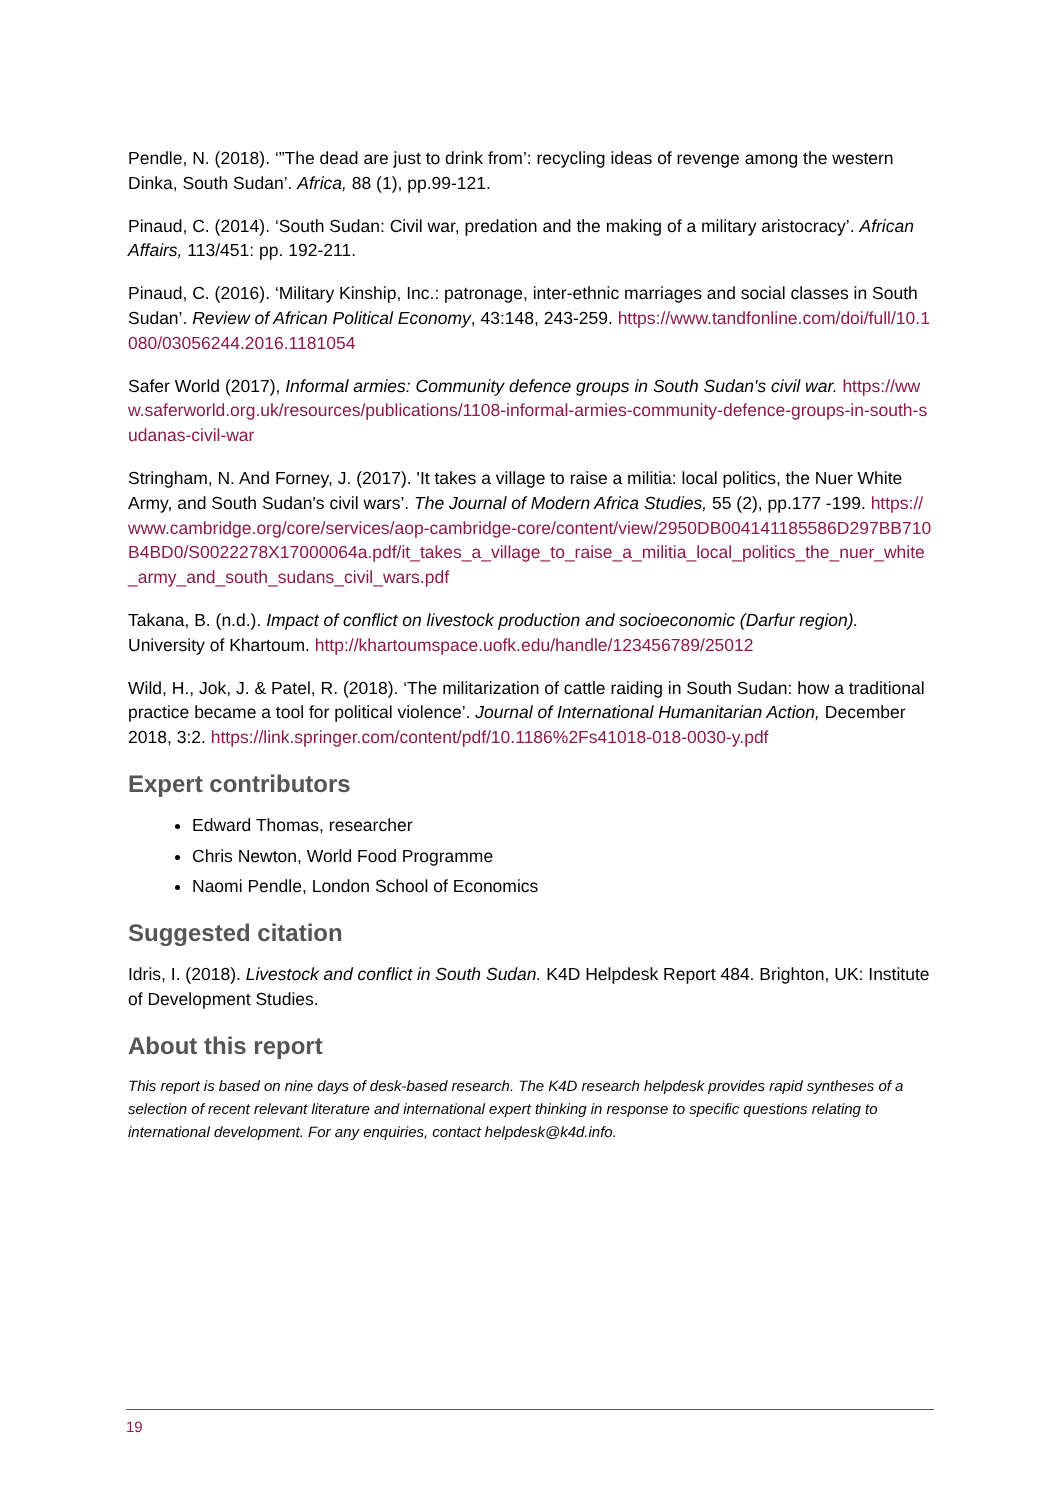Pendle, N. (2018). ‘”The dead are just to drink from’: recycling ideas of revenge among the western Dinka, South Sudan’. Africa, 88 (1), pp.99-121.
Pinaud, C. (2014). ‘South Sudan: Civil war, predation and the making of a military aristocracy’. African Affairs, 113/451: pp. 192-211.
Pinaud, C. (2016). ‘Military Kinship, Inc.: patronage, inter-ethnic marriages and social classes in South Sudan’. Review of African Political Economy, 43:148, 243-259. https://www.tandfonline.com/doi/full/10.1080/03056244.2016.1181054
Safer World (2017), Informal armies: Community defence groups in South Sudan's civil war. https://www.saferworld.org.uk/resources/publications/1108-informal-armies-community-defence-groups-in-south-sudanas-civil-war
Stringham, N. And Forney, J. (2017). 'It takes a village to raise a militia: local politics, the Nuer White Army, and South Sudan's civil wars’. The Journal of Modern Africa Studies, 55 (2), pp.177 -199. https://www.cambridge.org/core/services/aop-cambridge-core/content/view/2950DB004141185586D297BB710B4BD0/S0022278X17000064a.pdf/it_takes_a_village_to_raise_a_militia_local_politics_the_nuer_white_army_and_south_sudans_civil_wars.pdf
Takana, B. (n.d.). Impact of conflict on livestock production and socioeconomic (Darfur region). University of Khartoum. http://khartoumspace.uofk.edu/handle/123456789/25012
Wild, H., Jok, J. & Patel, R. (2018). ‘The militarization of cattle raiding in South Sudan: how a traditional practice became a tool for political violence’. Journal of International Humanitarian Action, December 2018, 3:2. https://link.springer.com/content/pdf/10.1186%2Fs41018-018-0030-y.pdf
Expert contributors
Edward Thomas, researcher
Chris Newton, World Food Programme
Naomi Pendle, London School of Economics
Suggested citation
Idris, I. (2018). Livestock and conflict in South Sudan. K4D Helpdesk Report 484. Brighton, UK: Institute of Development Studies.
About this report
This report is based on nine days of desk-based research. The K4D research helpdesk provides rapid syntheses of a selection of recent relevant literature and international expert thinking in response to specific questions relating to international development. For any enquiries, contact helpdesk@k4d.info.
19